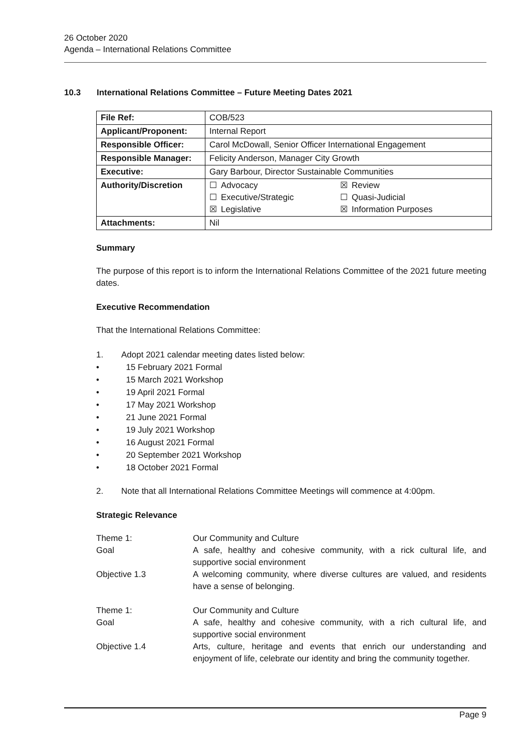26 October 2020
Agenda – International Relations Committee
10.3 International Relations Committee – Future Meeting Dates 2021
| File Ref: | COB/523 |
| Applicant/Proponent: | Internal Report |
| Responsible Officer: | Carol McDowall, Senior Officer International Engagement |
| Responsible Manager: | Felicity Anderson, Manager City Growth |
| Executive: | Gary Barbour, Director Sustainable Communities |
| Authority/Discretion | / ☐ / Advocacy / ☒ / Review / / ☐ / Executive/Strategic / ☐ / Quasi-Judicial / / ☒ / Legislative / ☒ / Information Purposes / |
| Attachments: | Nil |
Summary
The purpose of this report is to inform the International Relations Committee of the 2021 future meeting dates.
Executive Recommendation
That the International Relations Committee:
1. Adopt 2021 calendar meeting dates listed below:
• 15 February 2021 Formal
• 15 March 2021 Workshop
• 19 April 2021 Formal
• 17 May 2021 Workshop
• 21 June 2021 Formal
• 19 July 2021 Workshop
• 16 August 2021 Formal
• 20 September 2021 Workshop
• 18 October 2021 Formal
2. Note that all International Relations Committee Meetings will commence at 4:00pm.
Strategic Relevance
Theme 1:
Our Community and Culture
Goal
A safe, healthy and cohesive community, with a rick cultural life, and supportive social environment
Objective 1.3
A welcoming community, where diverse cultures are valued, and residents have a sense of belonging.
Theme 1:
Our Community and Culture
Goal
A safe, healthy and cohesive community, with a rich cultural life, and supportive social environment
Objective 1.4
Arts, culture, heritage and events that enrich our understanding and enjoyment of life, celebrate our identity and bring the community together.
Page 9